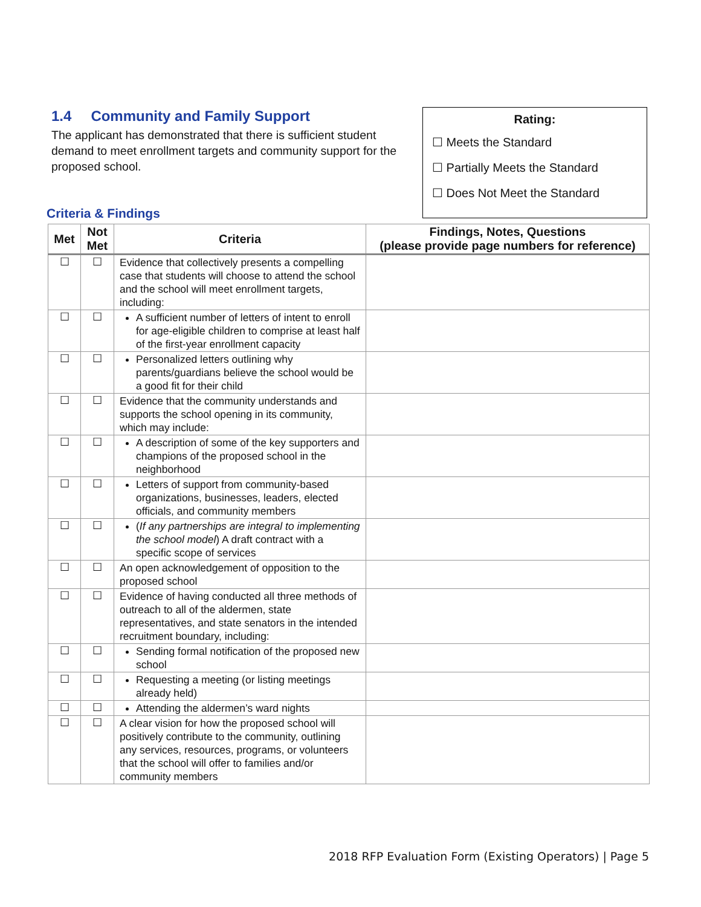1.4 Community and Family Support
The applicant has demonstrated that there is sufficient student demand to meet enrollment targets and community support for the proposed school.
Rating:
☐ Meets the Standard
☐ Partially Meets the Standard
☐ Does Not Meet the Standard
Criteria & Findings
| Met | Not Met | Criteria | Findings, Notes, Questions (please provide page numbers for reference) |
| --- | --- | --- | --- |
| ☐ | ☐ | Evidence that collectively presents a compelling case that students will choose to attend the school and the school will meet enrollment targets, including: | |
| ☐ | ☐ | A sufficient number of letters of intent to enroll for age-eligible children to comprise at least half of the first-year enrollment capacity | |
| ☐ | ☐ | Personalized letters outlining why parents/guardians believe the school would be a good fit for their child | |
| ☐ | ☐ | Evidence that the community understands and supports the school opening in its community, which may include: | |
| ☐ | ☐ | A description of some of the key supporters and champions of the proposed school in the neighborhood | |
| ☐ | ☐ | Letters of support from community-based organizations, businesses, leaders, elected officials, and community members | |
| ☐ | ☐ | ( If any partnerships are integral to implementing the school model ) A draft contract with a specific scope of services | |
| ☐ | ☐ | An open acknowledgement of opposition to the proposed school | |
| ☐ | ☐ | Evidence of having conducted all three methods of outreach to all of the aldermen, state representatives, and state senators in the intended recruitment boundary, including: | |
| ☐ | ☐ | Sending formal notification of the proposed new school | |
| ☐ | ☐ | Requesting a meeting (or listing meetings already held) | |
| ☐ | ☐ | Attending the aldermen’s ward nights | |
| ☐ | ☐ | A clear vision for how the proposed school will positively contribute to the community, outlining any services, resources, programs, or volunteers that the school will offer to families and/or community members | |
2018 RFP Evaluation Form (Existing Operators) | Page 5